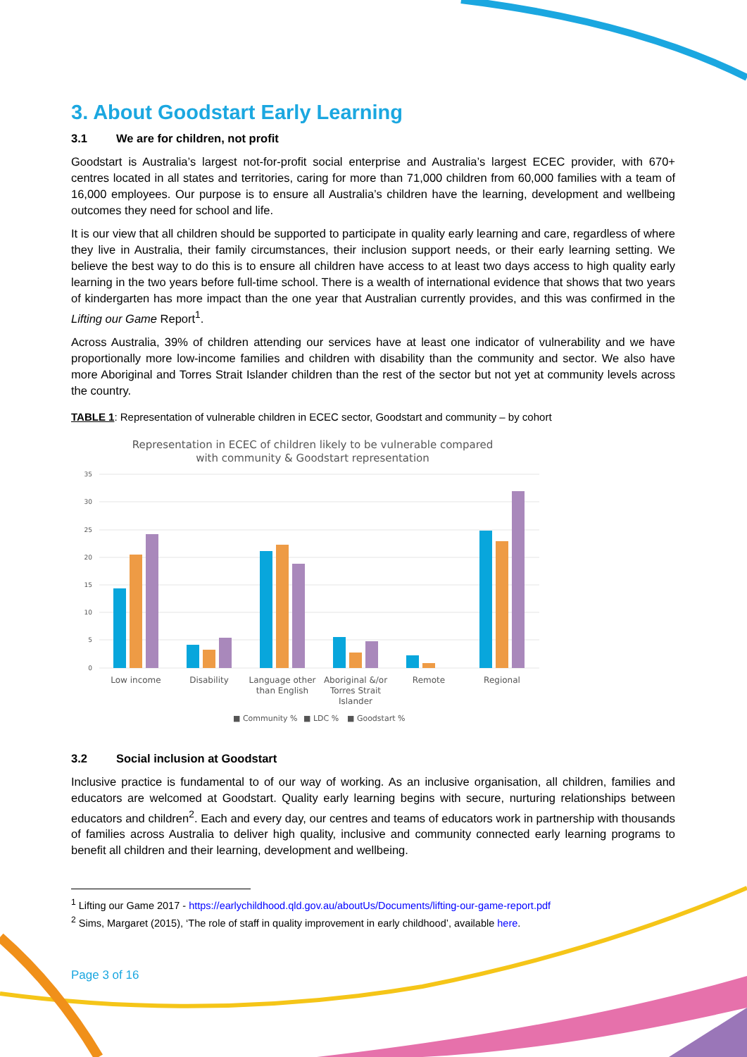3. About Goodstart Early Learning
3.1 We are for children, not profit
Goodstart is Australia’s largest not-for-profit social enterprise and Australia’s largest ECEC provider, with 670+ centres located in all states and territories, caring for more than 71,000 children from 60,000 families with a team of 16,000 employees. Our purpose is to ensure all Australia’s children have the learning, development and wellbeing outcomes they need for school and life.
It is our view that all children should be supported to participate in quality early learning and care, regardless of where they live in Australia, their family circumstances, their inclusion support needs, or their early learning setting. We believe the best way to do this is to ensure all children have access to at least two days access to high quality early learning in the two years before full-time school. There is a wealth of international evidence that shows that two years of kindergarten has more impact than the one year that Australian currently provides, and this was confirmed in the Lifting our Game Report<sup>1</sup>.
Across Australia, 39% of children attending our services have at least one indicator of vulnerability and we have proportionally more low-income families and children with disability than the community and sector. We also have more Aboriginal and Torres Strait Islander children than the rest of the sector but not yet at community levels across the country.
TABLE 1: Representation of vulnerable children in ECEC sector, Goodstart and community – by cohort
Representation in ECEC of children likely to be vulnerable compared
with community & Goodstart representation
35
30
25
20
15
10
5
0
Low income
Disability
Language other
than English
Aboriginal &/or
Torres Strait
Islander
Remote
Regional
■ Community %
■ LDC %
■ Goodstart %
3.2 Social inclusion at Goodstart
Inclusive practice is fundamental to of our way of working. As an inclusive organisation, all children, families and educators are welcomed at Goodstart. Quality early learning begins with secure, nurturing relationships between educators and children<sup>2</sup>. Each and every day, our centres and teams of educators work in partnership with thousands of families across Australia to deliver high quality, inclusive and community connected early learning programs to benefit all children and their learning, development and wellbeing.
<sup>1</sup> Lifting our Game 2017 - https://earlychildhood.qld.gov.au/aboutUs/Documents/lifting-our-game-report.pdf
<sup>2</sup> Sims, Margaret (2015), ‘The role of staff in quality improvement in early childhood’, available here.
Page 3 of 16